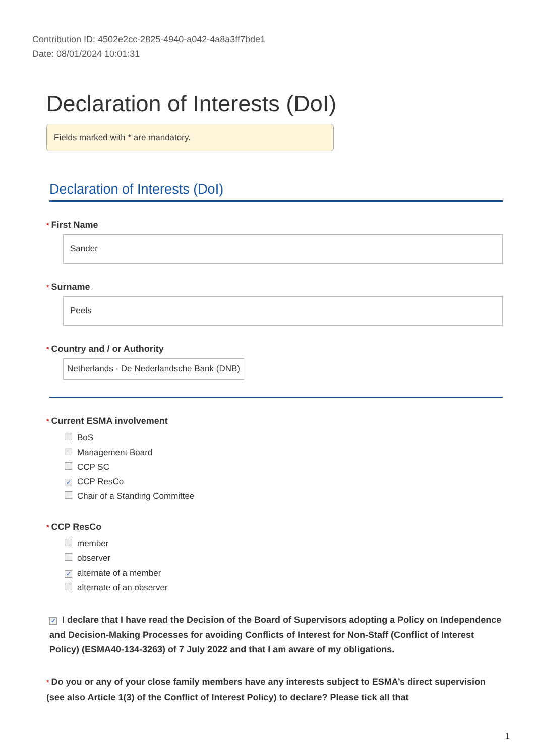Contribution ID: 4502e2cc-2825-4940-a042-4a8a3ff7bde1
Date: 08/01/2024 10:01:31
Declaration of Interests (DoI)
Fields marked with * are mandatory.
Declaration of Interests (DoI)
* First Name
Sander
* Surname
Peels
* Country and / or Authority
Netherlands - De Nederlandsche Bank (DNB)
* Current ESMA involvement
BoS
Management Board
CCP SC
✓ CCP ResCo
Chair of a Standing Committee
* CCP ResCo
member
observer
✓ alternate of a member
alternate of an observer
✓ I declare that I have read the Decision of the Board of Supervisors adopting a Policy on Independence and Decision-Making Processes for avoiding Conflicts of Interest for Non-Staff (Conflict of Interest Policy) (ESMA40-134-3263) of 7 July 2022 and that I am aware of my obligations.
* Do you or any of your close family members have any interests subject to ESMA’s direct supervision (see also Article 1(3) of the Conflict of Interest Policy) to declare? Please tick all that
1